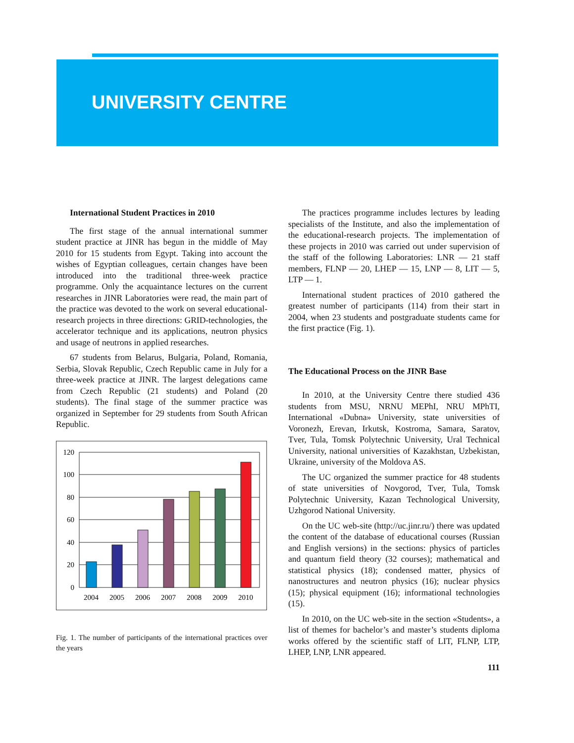UNIVERSITY CENTRE
International Student Practices in 2010
The first stage of the annual international summer student practice at JINR has begun in the middle of May 2010 for 15 students from Egypt. Taking into account the wishes of Egyptian colleagues, certain changes have been introduced into the traditional three-week practice programme. Only the acquaintance lectures on the current researches in JINR Laboratories were read, the main part of the practice was devoted to the work on several educational-research projects in three directions: GRID-technologies, the accelerator technique and its applications, neutron physics and usage of neutrons in applied researches.
67 students from Belarus, Bulgaria, Poland, Romania, Serbia, Slovak Republic, Czech Republic came in July for a three-week practice at JINR. The largest delegations came from Czech Republic (21 students) and Poland (20 students). The final stage of the summer practice was organized in September for 29 students from South African Republic.
120
100
80
60
40
20
0
2004
2005
2006
2007
2008
2009
2010
Fig. 1. The number of participants of the international practices over the years
The practices programme includes lectures by leading specialists of the Institute, and also the implementation of the educational-research projects. The implementation of these projects in 2010 was carried out under supervision of the staff of the following Laboratories: LNR — 21 staff members, FLNP — 20, LHEP — 15, LNP — 8, LIT — 5, LTP — 1.
International student practices of 2010 gathered the greatest number of participants (114) from their start in 2004, when 23 students and postgraduate students came for the first practice (Fig. 1).
The Educational Process on the JINR Base
In 2010, at the University Centre there studied 436 students from MSU, NRNU MEPhI, NRU MPhTI, International «Dubna» University, state universities of Voronezh, Erevan, Irkutsk, Kostroma, Samara, Saratov, Tver, Tula, Tomsk Polytechnic University, Ural Technical University, national universities of Kazakhstan, Uzbekistan, Ukraine, university of the Moldova AS.
The UC organized the summer practice for 48 students of state universities of Novgorod, Tver, Tula, Tomsk Polytechnic University, Kazan Technological University, Uzhgorod National University.
On the UC web-site (http://uc.jinr.ru/) there was updated the content of the database of educational courses (Russian and English versions) in the sections: physics of particles and quantum field theory (32 courses); mathematical and statistical physics (18); condensed matter, physics of nanostructures and neutron physics (16); nuclear physics (15); physical equipment (16); informational technologies (15).
In 2010, on the UC web-site in the section «Students», a list of themes for bachelor’s and master’s students diploma works offered by the scientific staff of LIT, FLNP, LTP, LHEP, LNP, LNR appeared.
111